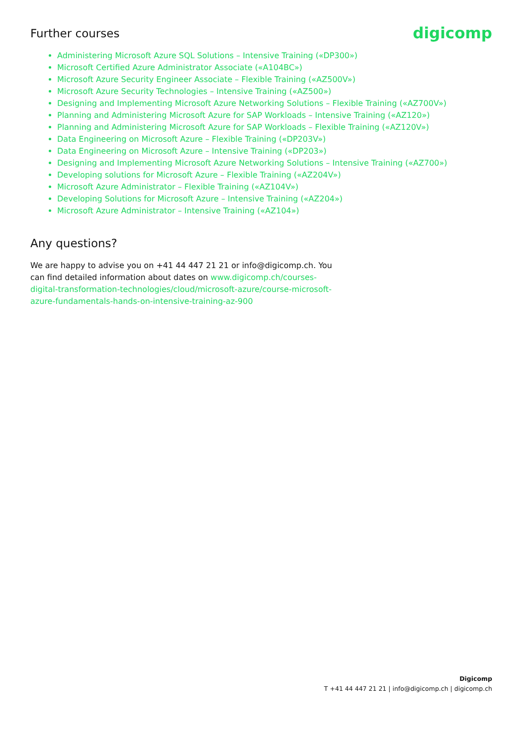Further courses
digicomp
Administering Microsoft Azure SQL Solutions – Intensive Training («DP300»)
Microsoft Certified Azure Administrator Associate («A104BC»)
Microsoft Azure Security Engineer Associate – Flexible Training («AZ500V»)
Microsoft Azure Security Technologies – Intensive Training («AZ500»)
Designing and Implementing Microsoft Azure Networking Solutions – Flexible Training («AZ700V»)
Planning and Administering Microsoft Azure for SAP Workloads – Intensive Training («AZ120»)
Planning and Administering Microsoft Azure for SAP Workloads – Flexible Training («AZ120V»)
Data Engineering on Microsoft Azure – Flexible Training («DP203V»)
Data Engineering on Microsoft Azure – Intensive Training («DP203»)
Designing and Implementing Microsoft Azure Networking Solutions – Intensive Training («AZ700»)
Developing solutions for Microsoft Azure – Flexible Training («AZ204V»)
Microsoft Azure Administrator – Flexible Training («AZ104V»)
Developing Solutions for Microsoft Azure – Intensive Training («AZ204»)
Microsoft Azure Administrator – Intensive Training («AZ104»)
Any questions?
We are happy to advise you on +41 44 447 21 21 or info@digicomp.ch. You can find detailed information about dates on www.digicomp.ch/courses-digital-transformation-technologies/cloud/microsoft-azure/course-microsoft-azure-fundamentals-hands-on-intensive-training-az-900
Digicomp
T +41 44 447 21 21 | info@digicomp.ch | digicomp.ch